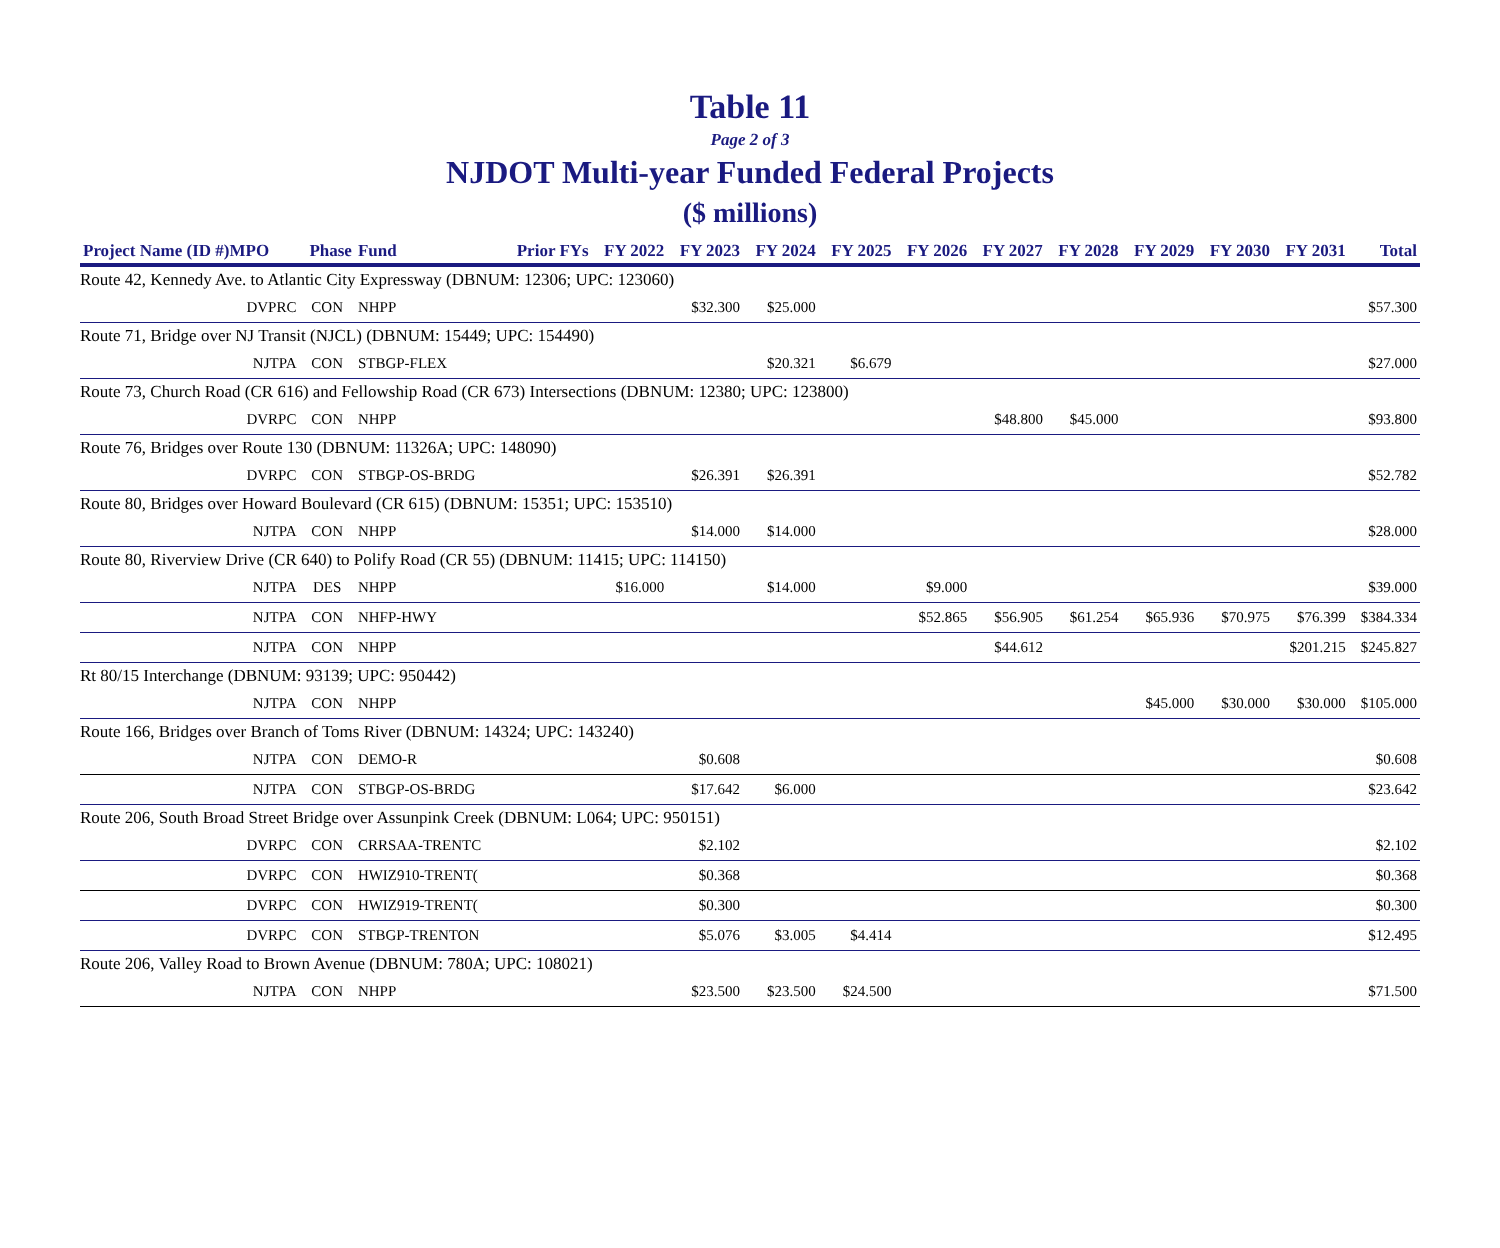Table 11
Page 2 of 3
NJDOT Multi-year Funded Federal Projects
($ millions)
| Project Name (ID #)MPO | | Phase | Fund | Prior FYs | FY 2022 | FY 2023 | FY 2024 | FY 2025 | FY 2026 | FY 2027 | FY 2028 | FY 2029 | FY 2030 | FY 2031 | Total |
| --- | --- | --- | --- | --- | --- | --- | --- | --- | --- | --- | --- | --- | --- | --- | --- |
| Route 42, Kennedy Ave. to Atlantic City Expressway (DBNUM: 12306; UPC: 123060) | | | | | | | | | | | | | | | |
| | DVPRC | CON | NHPP | | | $32.300 | $25.000 | | | | | | | | $57.300 |
| Route 71, Bridge over NJ Transit (NJCL) (DBNUM: 15449; UPC: 154490) | | | | | | | | | | | | | | | |
| | NJTPA | CON | STBGP-FLEX | | | | $20.321 | $6.679 | | | | | | | $27.000 |
| Route 73, Church Road (CR 616) and Fellowship Road (CR 673) Intersections (DBNUM: 12380; UPC: 123800) | | | | | | | | | | | | | | | |
| | DVRPC | CON | NHPP | | | | | | | $48.800 | $45.000 | | | | $93.800 |
| Route 76, Bridges over Route 130 (DBNUM: 11326A; UPC: 148090) | | | | | | | | | | | | | | | |
| | DVRPC | CON | STBGP-OS-BRDG | | | $26.391 | $26.391 | | | | | | | | $52.782 |
| Route 80, Bridges over Howard Boulevard (CR 615) (DBNUM: 15351; UPC: 153510) | | | | | | | | | | | | | | | |
| | NJTPA | CON | NHPP | | | $14.000 | $14.000 | | | | | | | | $28.000 |
| Route 80, Riverview Drive (CR 640) to Polify Road (CR 55) (DBNUM: 11415; UPC: 114150) | | | | | | | | | | | | | | | |
| | NJTPA | DES | NHPP | | $16.000 | | $14.000 | | $9.000 | | | | | | $39.000 |
| | NJTPA | CON | NHFP-HWY | | | | | | $52.865 | $56.905 | $61.254 | $65.936 | $70.975 | $76.399 | $384.334 |
| | NJTPA | CON | NHPP | | | | | | | $44.612 | | | | $201.215 | $245.827 |
| Rt 80/15 Interchange (DBNUM: 93139; UPC: 950442) | | | | | | | | | | | | | | | |
| | NJTPA | CON | NHPP | | | | | | | | | $45.000 | $30.000 | $30.000 | $105.000 |
| Route 166, Bridges over Branch of Toms River (DBNUM: 14324; UPC: 143240) | | | | | | | | | | | | | | | |
| | NJTPA | CON | DEMO-R | | | $0.608 | | | | | | | | | $0.608 |
| | NJTPA | CON | STBGP-OS-BRDG | | | $17.642 | $6.000 | | | | | | | | $23.642 |
| Route 206, South Broad Street Bridge over Assunpink Creek (DBNUM: L064; UPC: 950151) | | | | | | | | | | | | | | | |
| | DVRPC | CON | CRRSAA-TRENTC | | | $2.102 | | | | | | | | | $2.102 |
| | DVRPC | CON | HWIZ910-TRENT( | | | $0.368 | | | | | | | | | $0.368 |
| | DVRPC | CON | HWIZ919-TRENT( | | | $0.300 | | | | | | | | | $0.300 |
| | DVRPC | CON | STBGP-TRENTON | | | $5.076 | $3.005 | $4.414 | | | | | | | $12.495 |
| Route 206, Valley Road to Brown Avenue (DBNUM: 780A; UPC: 108021) | | | | | | | | | | | | | | | |
| | NJTPA | CON | NHPP | | | $23.500 | $23.500 | $24.500 | | | | | | | $71.500 |